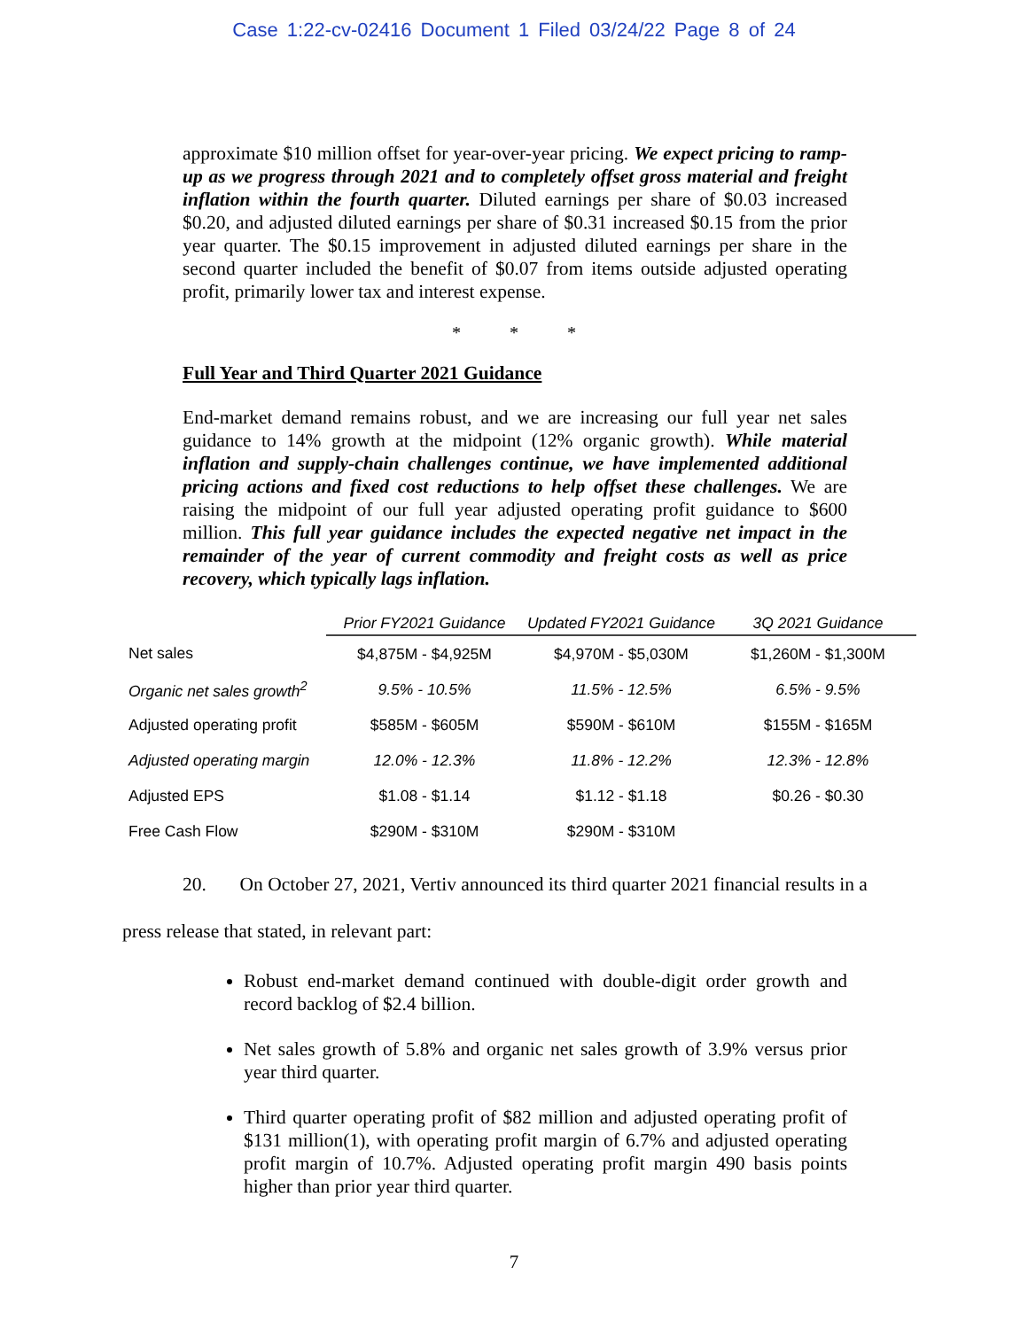Case 1:22-cv-02416 Document 1 Filed 03/24/22 Page 8 of 24
approximate $10 million offset for year-over-year pricing. We expect pricing to ramp-up as we progress through 2021 and to completely offset gross material and freight inflation within the fourth quarter. Diluted earnings per share of $0.03 increased $0.20, and adjusted diluted earnings per share of $0.31 increased $0.15 from the prior year quarter. The $0.15 improvement in adjusted diluted earnings per share in the second quarter included the benefit of $0.07 from items outside adjusted operating profit, primarily lower tax and interest expense.
* * *
Full Year and Third Quarter 2021 Guidance
End-market demand remains robust, and we are increasing our full year net sales guidance to 14% growth at the midpoint (12% organic growth). While material inflation and supply-chain challenges continue, we have implemented additional pricing actions and fixed cost reductions to help offset these challenges. We are raising the midpoint of our full year adjusted operating profit guidance to $600 million. This full year guidance includes the expected negative net impact in the remainder of the year of current commodity and freight costs as well as price recovery, which typically lags inflation.
| | Prior FY2021 Guidance | Updated FY2021 Guidance | 3Q 2021 Guidance |
| --- | --- | --- | --- |
| Net sales | $4,875M - $4,925M | $4,970M - $5,030M | $1,260M - $1,300M |
| Organic net sales growth<sup>2</sup> | 9.5% - 10.5% | 11.5% - 12.5% | 6.5% - 9.5% |
| Adjusted operating profit | $585M - $605M | $590M - $610M | $155M - $165M |
| Adjusted operating margin | 12.0% - 12.3% | 11.8% - 12.2% | 12.3% - 12.8% |
| Adjusted EPS | $1.08 - $1.14 | $1.12 - $1.18 | $0.26 - $0.30 |
| Free Cash Flow | $290M - $310M | $290M - $310M | |
20. On October 27, 2021, Vertiv announced its third quarter 2021 financial results in a
press release that stated, in relevant part:
Robust end-market demand continued with double-digit order growth and record backlog of $2.4 billion.
Net sales growth of 5.8% and organic net sales growth of 3.9% versus prior year third quarter.
Third quarter operating profit of $82 million and adjusted operating profit of $131 million(1), with operating profit margin of 6.7% and adjusted operating profit margin of 10.7%. Adjusted operating profit margin 490 basis points higher than prior year third quarter.
7